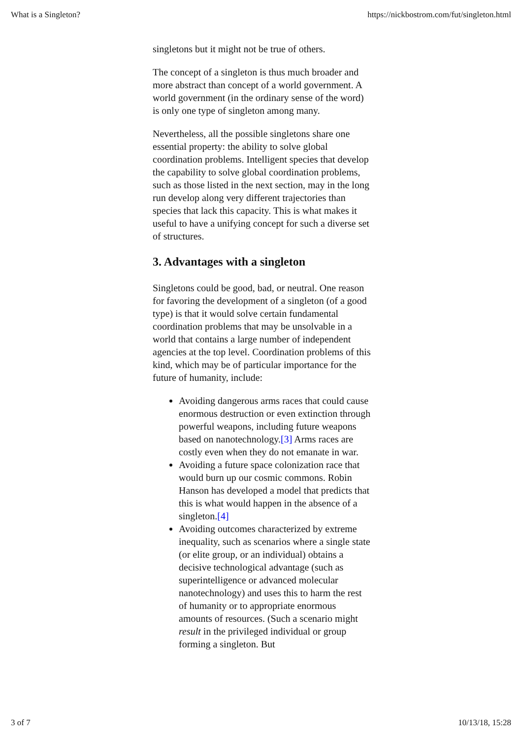What is a Singleton? https://nickbostrom.com/fut/singleton.html
singletons but it might not be true of others.
The concept of a singleton is thus much broader and more abstract than concept of a world government. A world government (in the ordinary sense of the word) is only one type of singleton among many.
Nevertheless, all the possible singletons share one essential property: the ability to solve global coordination problems. Intelligent species that develop the capability to solve global coordination problems, such as those listed in the next section, may in the long run develop along very different trajectories than species that lack this capacity. This is what makes it useful to have a unifying concept for such a diverse set of structures.
3. Advantages with a singleton
Singletons could be good, bad, or neutral. One reason for favoring the development of a singleton (of a good type) is that it would solve certain fundamental coordination problems that may be unsolvable in a world that contains a large number of independent agencies at the top level. Coordination problems of this kind, which may be of particular importance for the future of humanity, include:
Avoiding dangerous arms races that could cause enormous destruction or even extinction through powerful weapons, including future weapons based on nanotechnology.[3] Arms races are costly even when they do not emanate in war.
Avoiding a future space colonization race that would burn up our cosmic commons. Robin Hanson has developed a model that predicts that this is what would happen in the absence of a singleton.[4]
Avoiding outcomes characterized by extreme inequality, such as scenarios where a single state (or elite group, or an individual) obtains a decisive technological advantage (such as superintelligence or advanced molecular nanotechnology) and uses this to harm the rest of humanity or to appropriate enormous amounts of resources. (Such a scenario might result in the privileged individual or group forming a singleton. But
3 of 7 10/13/18, 15:28